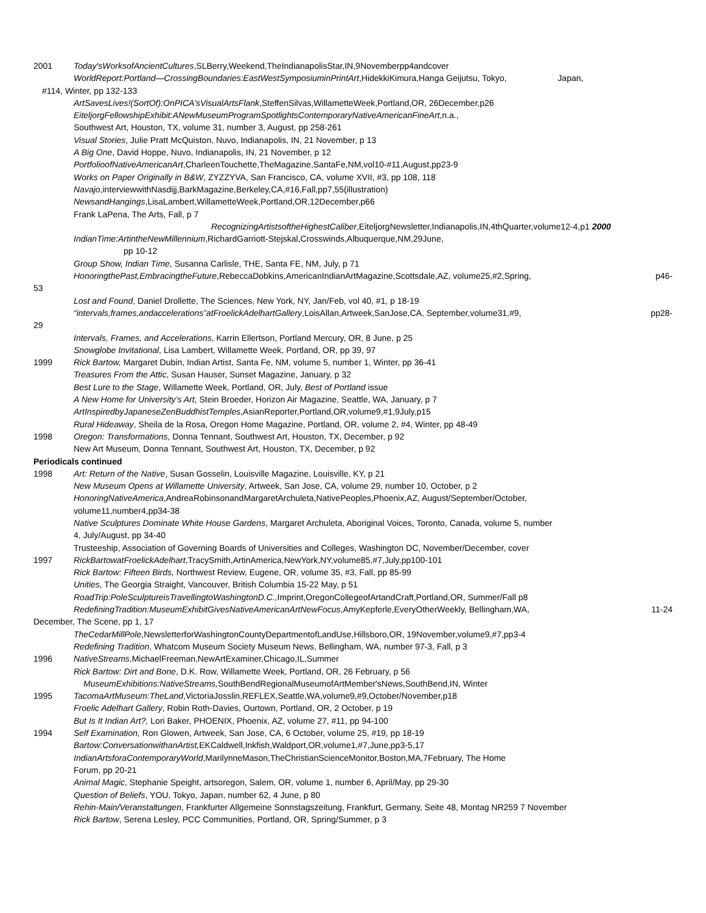2001 Today'sWorksofAncientCultures,SLBerry,Weekend,TheIndianapolisStar,IN,9Novemberpp4andcover
WorldReport:Portland—CrossingBoundaries:EastWestSymposiuminPrintArt,HidekkiKimura,Hanga Geijutsu, Tokyo, Japan,
#114, Winter, pp 132-133
ArtSavesLives!(SortOf):OnPICA'sVisualArtsFlank,SteffenSilvas,WillametteWeek,Portland,OR, 26December,p26
EiteljorgFellowshipExhibit:ANewMuseumProgramSpotlightsContemporaryNativeAmericanFineArt,n.a.,
Southwest Art, Houston, TX, volume 31, number 3, August, pp 258-261
Visual Stories, Julie Pratt McQuiston, Nuvo, Indianapolis, IN, 21 November, p 13
A Big One, David Hoppe, Nuvo, Indianapolis, IN, 21 November, p 12
PortfolioofNativeAmericanArt,CharleenTouchette,TheMagazine,SantaFe,NM,vol10-#11,August,pp23-9
Works on Paper Originally in B&W, ZYZZYVA, San Francisco, CA, volume XVII, #3, pp 108, 118
Navajo,interviewwithNasdijj,BarkMagazine,Berkeley,CA,#16,Fall,pp7,55(illustration)
NewsandHangings,LisaLambert,WillametteWeek,Portland,OR,12December,p66
Frank LaPena, The Arts, Fall, p 7
RecognizingArtistsoftheHighestCaliber,EiteljorgNewsletter,Indianapolis,IN,4thQuarter,volume12-4,p1 2000
IndianTime:ArtintheNewMillennium,RichardGarriott-Stejskal,Crosswinds,Albuquerque,NM,29June,
pp 10-12
Group Show, Indian Time, Susanna Carlisle, THE, Santa FE, NM, July, p 71
HonoringthePast,EmbracingtheFuture,RebeccaDobkins,AmericanIndianArtMagazine,Scottsdale,AZ, volume25,#2,Spring, p46-
53
Lost and Found, Daniel Drollette, The Sciences, New York, NY, Jan/Feb, vol 40, #1, p 18-19
“intervals,frames,andaccelerations”atFroelickAdelhartGallery,LoisAllan,Artweek,SanJose,CA, September,volume31,#9, pp28-
29
Intervals, Frames, and Accelerations, Karrin Ellertson, Portland Mercury, OR, 8 June, p 25
Snowglobe Invitational, Lisa Lambert, Willamette Week, Portland, OR, pp 39, 97
1999 Rick Bartow, Margaret Dubin, Indian Artist, Santa Fe, NM, volume 5, number 1, Winter, pp 36-41
Treasures From the Attic, Susan Hauser, Sunset Magazine, January, p 32
Best Lure to the Stage, Willamette Week, Portland, OR, July, Best of Portland issue
A New Home for University’s Art, Stein Broeder, Horizon Air Magazine, Seattle, WA, January, p 7
ArtInspiredbyJapaneseZenBuddhistTemples,AsianReporter,Portland,OR,volume9,#1,9July,p15
Rural Hideaway, Sheila de la Rosa, Oregon Home Magazine, Portland, OR, volume 2, #4, Winter, pp 48-49
1998 Oregon: Transformations, Donna Tennant, Southwest Art, Houston, TX, December, p 92
New Art Museum, Donna Tennant, Southwest Art, Houston, TX, December, p 92
Periodicals continued
1998 Art: Return of the Native, Susan Gosselin, Louisville Magazine, Louisville, KY, p 21
New Museum Opens at Willamette University, Artweek, San Jose, CA, volume 29, number 10, October, p 2
HonoringNativeAmerica,AndreaRobinsonandMargaretArchuleta,NativePeoples,Phoenix,AZ, August/September/October,
volume11,number4,pp34-38
Native Sculptures Dominate White House Gardens, Margaret Archuleta, Aboriginal Voices, Toronto, Canada, volume 5, number
4, July/August, pp 34-40
Trusteeship, Association of Governing Boards of Universities and Colleges, Washington DC, November/December, cover
1997 RickBartowatFroelickAdelhart,TracySmith,ArtinAmerica,NewYork,NY,volume85,#7,July,pp100-101
Rick Bartow: Fifteen Birds, Northwest Review, Eugene, OR, volume 35, #3, Fall, pp 85-99
Unities, The Georgia Straight, Vancouver, British Columbia 15-22 May, p 51
RoadTrip:PoleSculptureisTravellingtoWashingtonD.C., Imprint,OregonCollegeofArtandCraft,Portland,OR, Summer/Fall p8
RedefiningTradition:MuseumExhibitGivesNativeAmericanArtNewFocus,AmyKepferle,EveryOtherWeekly, Bellingham,WA, 11-24
December, The Scene, pp 1, 17
TheCedarMillPole,NewsletterforWashingtonCountyDepartmentofLandUse,Hillsboro,OR, 19November,volume9,#7,pp3-4
Redefining Tradition, Whatcom Museum Society Museum News, Bellingham, WA, number 97-3, Fall, p 3
1996 NativeStreams,MichaelFreeman,NewArtExaminer,Chicago,IL,Summer
Rick Bartow: Dirt and Bone, D.K. Row, Willamette Week, Portland, OR, 26 February, p 56
MuseumExhibitions:NativeStreams, SouthBendRegionalMuseumofArtMember'sNews,SouthBend,IN, Winter
1995 TacomaArtMuseum:TheLand,VictoriaJosslin,REFLEX,Seattle,WA,volume9,#9,October/November,p18
Froelic Adelhart Gallery, Robin Roth-Davies, Ourtown, Portland, OR, 2 October, p 19
But Is It Indian Art?, Lori Baker, PHOENIX, Phoenix, AZ, volume 27, #11, pp 94-100
1994 Self Examination, Ron Glowen, Artweek, San Jose, CA, 6 October, volume 25, #19, pp 18-19
Bartow:ConversationwithanArtist, EKCaldwell,Inkfish,Waldport,OR,volume1,#7,June,pp3-5,17
IndianArtsforaContemporaryWorld,MarilynneMason,TheChristianScienceMonitor,Boston,MA,7February, The Home
Forum, pp 20-21
Animal Magic, Stephanie Speight, artsoregon, Salem, OR, volume 1, number 6, April/May, pp 29-30
Question of Beliefs, YOU, Tokyo, Japan, number 62, 4 June, p 80
Rehin-Main/Veranstaltungen, Frankfurter Allgemeine Sonnstagszeitung, Frankfurt, Germany, Seite 48, Montag NR259 7 November
Rick Bartow, Serena Lesley, PCC Communities, Portland, OR, Spring/Summer, p 3